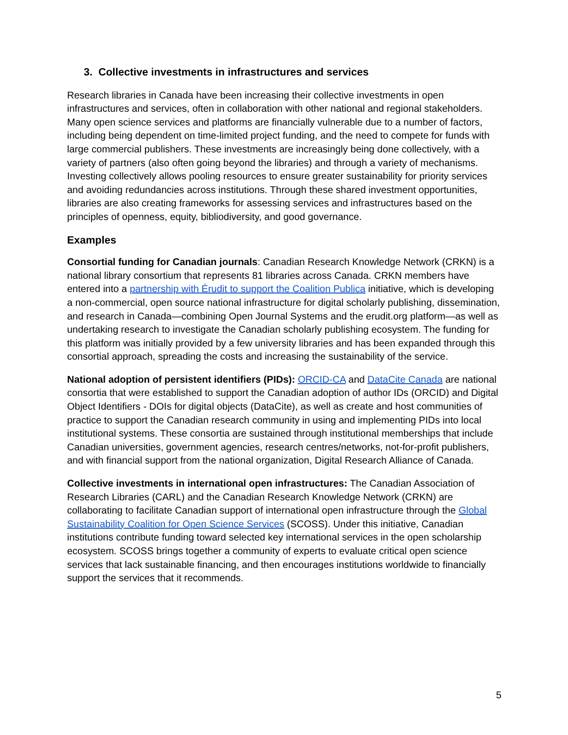3. Collective investments in infrastructures and services
Research libraries in Canada have been increasing their collective investments in open infrastructures and services, often in collaboration with other national and regional stakeholders. Many open science services and platforms are financially vulnerable due to a number of factors, including being dependent on time-limited project funding, and the need to compete for funds with large commercial publishers. These investments are increasingly being done collectively, with a variety of partners (also often going beyond the libraries) and through a variety of mechanisms. Investing collectively allows pooling resources to ensure greater sustainability for priority services and avoiding redundancies across institutions. Through these shared investment opportunities, libraries are also creating frameworks for assessing services and infrastructures based on the principles of openness, equity, bibliodiversity, and good governance.
Examples
Consortial funding for Canadian journals: Canadian Research Knowledge Network (CRKN) is a national library consortium that represents 81 libraries across Canada. CRKN members have entered into a partnership with Érudit to support the Coalition Publica initiative, which is developing a non-commercial, open source national infrastructure for digital scholarly publishing, dissemination, and research in Canada—combining Open Journal Systems and the erudit.org platform—as well as undertaking research to investigate the Canadian scholarly publishing ecosystem. The funding for this platform was initially provided by a few university libraries and has been expanded through this consortial approach, spreading the costs and increasing the sustainability of the service.
National adoption of persistent identifiers (PIDs): ORCID-CA and DataCite Canada are national consortia that were established to support the Canadian adoption of author IDs (ORCID) and Digital Object Identifiers - DOIs for digital objects (DataCite), as well as create and host communities of practice to support the Canadian research community in using and implementing PIDs into local institutional systems. These consortia are sustained through institutional memberships that include Canadian universities, government agencies, research centres/networks, not-for-profit publishers, and with financial support from the national organization, Digital Research Alliance of Canada.
Collective investments in international open infrastructures: The Canadian Association of Research Libraries (CARL) and the Canadian Research Knowledge Network (CRKN) are collaborating to facilitate Canadian support of international open infrastructure through the Global Sustainability Coalition for Open Science Services (SCOSS). Under this initiative, Canadian institutions contribute funding toward selected key international services in the open scholarship ecosystem. SCOSS brings together a community of experts to evaluate critical open science services that lack sustainable financing, and then encourages institutions worldwide to financially support the services that it recommends.
5